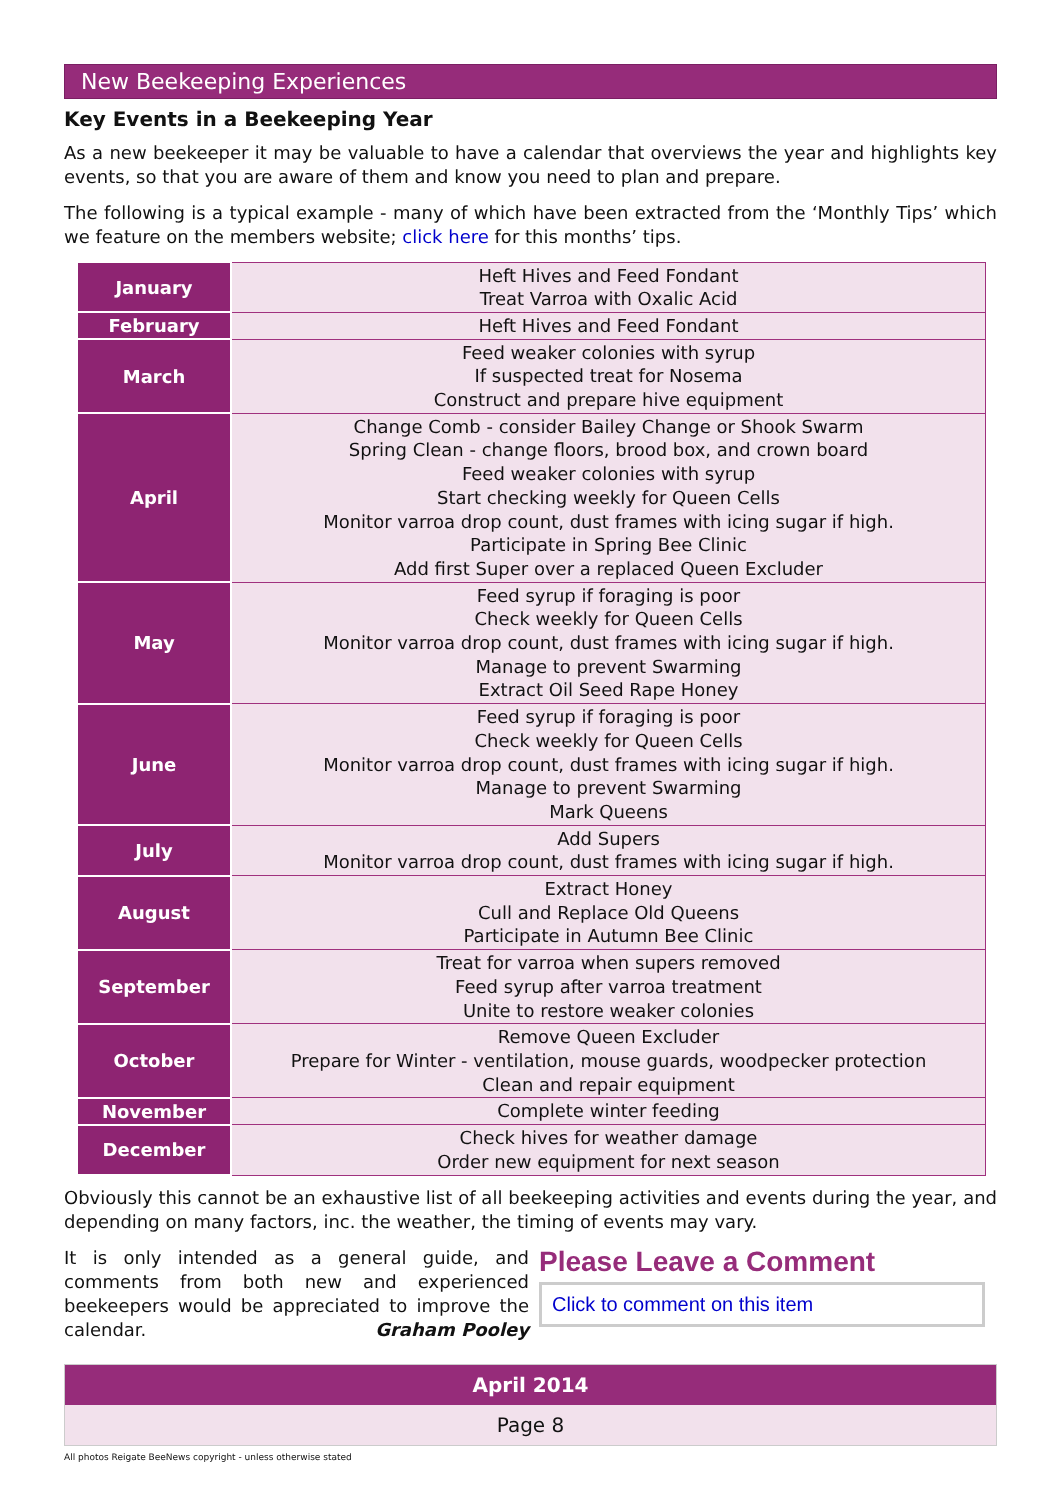New Beekeeping Experiences
Key Events in a Beekeeping Year
As a new beekeeper it may be valuable to have a calendar that overviews the year and highlights key events, so that you are aware of them and know you need to plan and prepare.
The following is a typical example - many of which have been extracted from the ‘Monthly Tips’ which we feature on the members website; click here for this months’ tips.
| January | Heft Hives and Feed Fondant Treat Varroa with Oxalic Acid |
| February | Heft Hives and Feed Fondant |
| March | Feed weaker colonies with syrup If suspected treat for Nosema Construct and prepare hive equipment |
| April | Change Comb - consider Bailey Change or Shook Swarm Spring Clean - change floors, brood box, and crown board Feed weaker colonies with syrup Start checking weekly for Queen Cells Monitor varroa drop count, dust frames with icing sugar if high. Participate in Spring Bee Clinic Add first Super over a replaced Queen Excluder |
| May | Feed syrup if foraging is poor Check weekly for Queen Cells Monitor varroa drop count, dust frames with icing sugar if high. Manage to prevent Swarming Extract Oil Seed Rape Honey |
| June | Feed syrup if foraging is poor Check weekly for Queen Cells Monitor varroa drop count, dust frames with icing sugar if high. Manage to prevent Swarming Mark Queens |
| July | Add Supers Monitor varroa drop count, dust frames with icing sugar if high. |
| August | Extract Honey Cull and Replace Old Queens Participate in Autumn Bee Clinic |
| September | Treat for varroa when supers removed Feed syrup after varroa treatment Unite to restore weaker colonies |
| October | Remove Queen Excluder Prepare for Winter - ventilation, mouse guards, woodpecker protection Clean and repair equipment |
| November | Complete winter feeding |
| December | Check hives for weather damage Order new equipment for next season |
Obviously this cannot be an exhaustive list of all beekeeping activities and events during the year, and depending on many factors, inc. the weather, the timing of events may vary.
It is only intended as a general guide, and comments from both new and experienced beekeepers would be appreciated to improve the calendar. Graham Pooley
Please Leave a Comment
Click to comment on this item
April 2014
Page 8
All photos Reigate BeeNews copyright - unless otherwise stated